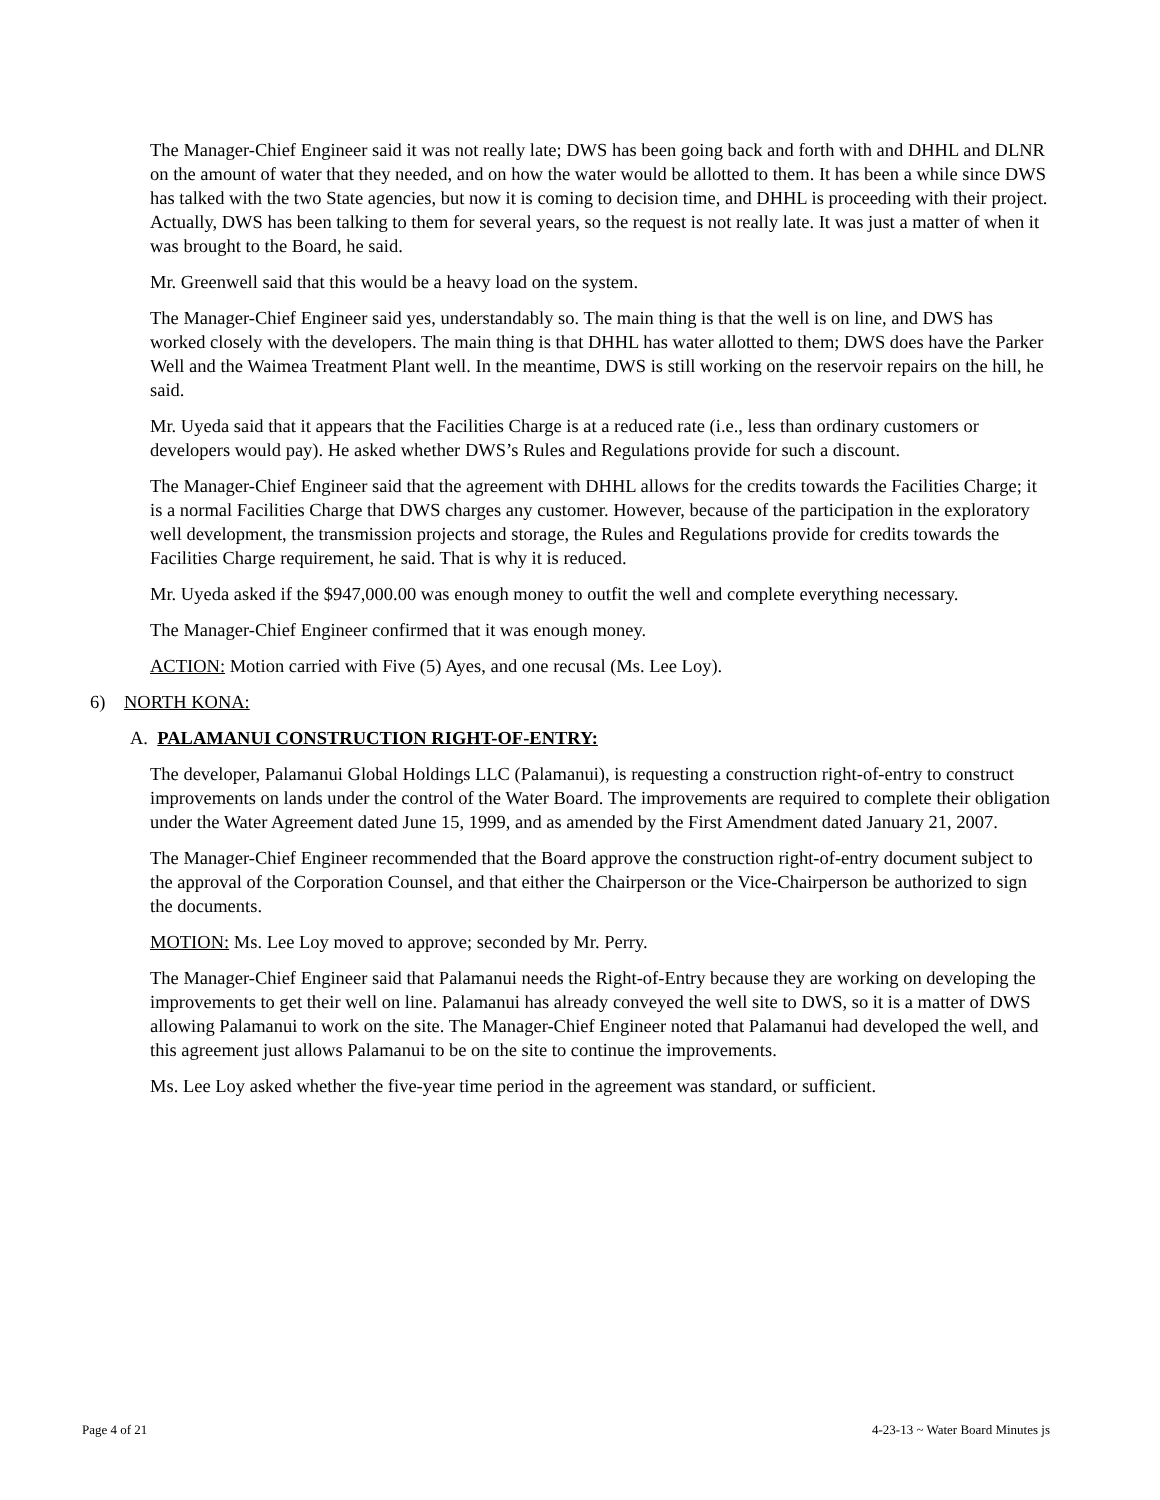The Manager-Chief Engineer said it was not really late; DWS has been going back and forth with and DHHL and DLNR on the amount of water that they needed, and on how the water would be allotted to them. It has been a while since DWS has talked with the two State agencies, but now it is coming to decision time, and DHHL is proceeding with their project. Actually, DWS has been talking to them for several years, so the request is not really late. It was just a matter of when it was brought to the Board, he said.
Mr. Greenwell said that this would be a heavy load on the system.
The Manager-Chief Engineer said yes, understandably so. The main thing is that the well is on line, and DWS has worked closely with the developers. The main thing is that DHHL has water allotted to them; DWS does have the Parker Well and the Waimea Treatment Plant well. In the meantime, DWS is still working on the reservoir repairs on the hill, he said.
Mr. Uyeda said that it appears that the Facilities Charge is at a reduced rate (i.e., less than ordinary customers or developers would pay). He asked whether DWS’s Rules and Regulations provide for such a discount.
The Manager-Chief Engineer said that the agreement with DHHL allows for the credits towards the Facilities Charge; it is a normal Facilities Charge that DWS charges any customer. However, because of the participation in the exploratory well development, the transmission projects and storage, the Rules and Regulations provide for credits towards the Facilities Charge requirement, he said. That is why it is reduced.
Mr. Uyeda asked if the $947,000.00 was enough money to outfit the well and complete everything necessary.
The Manager-Chief Engineer confirmed that it was enough money.
ACTION: Motion carried with Five (5) Ayes, and one recusal (Ms. Lee Loy).
6) NORTH KONA:
A. PALAMANUI CONSTRUCTION RIGHT-OF-ENTRY:
The developer, Palamanui Global Holdings LLC (Palamanui), is requesting a construction right-of-entry to construct improvements on lands under the control of the Water Board. The improvements are required to complete their obligation under the Water Agreement dated June 15, 1999, and as amended by the First Amendment dated January 21, 2007.
The Manager-Chief Engineer recommended that the Board approve the construction right-of-entry document subject to the approval of the Corporation Counsel, and that either the Chairperson or the Vice-Chairperson be authorized to sign the documents.
MOTION: Ms. Lee Loy moved to approve; seconded by Mr. Perry.
The Manager-Chief Engineer said that Palamanui needs the Right-of-Entry because they are working on developing the improvements to get their well on line. Palamanui has already conveyed the well site to DWS, so it is a matter of DWS allowing Palamanui to work on the site. The Manager-Chief Engineer noted that Palamanui had developed the well, and this agreement just allows Palamanui to be on the site to continue the improvements.
Ms. Lee Loy asked whether the five-year time period in the agreement was standard, or sufficient.
Page 4 of 21 4-23-13 ~ Water Board Minutes js